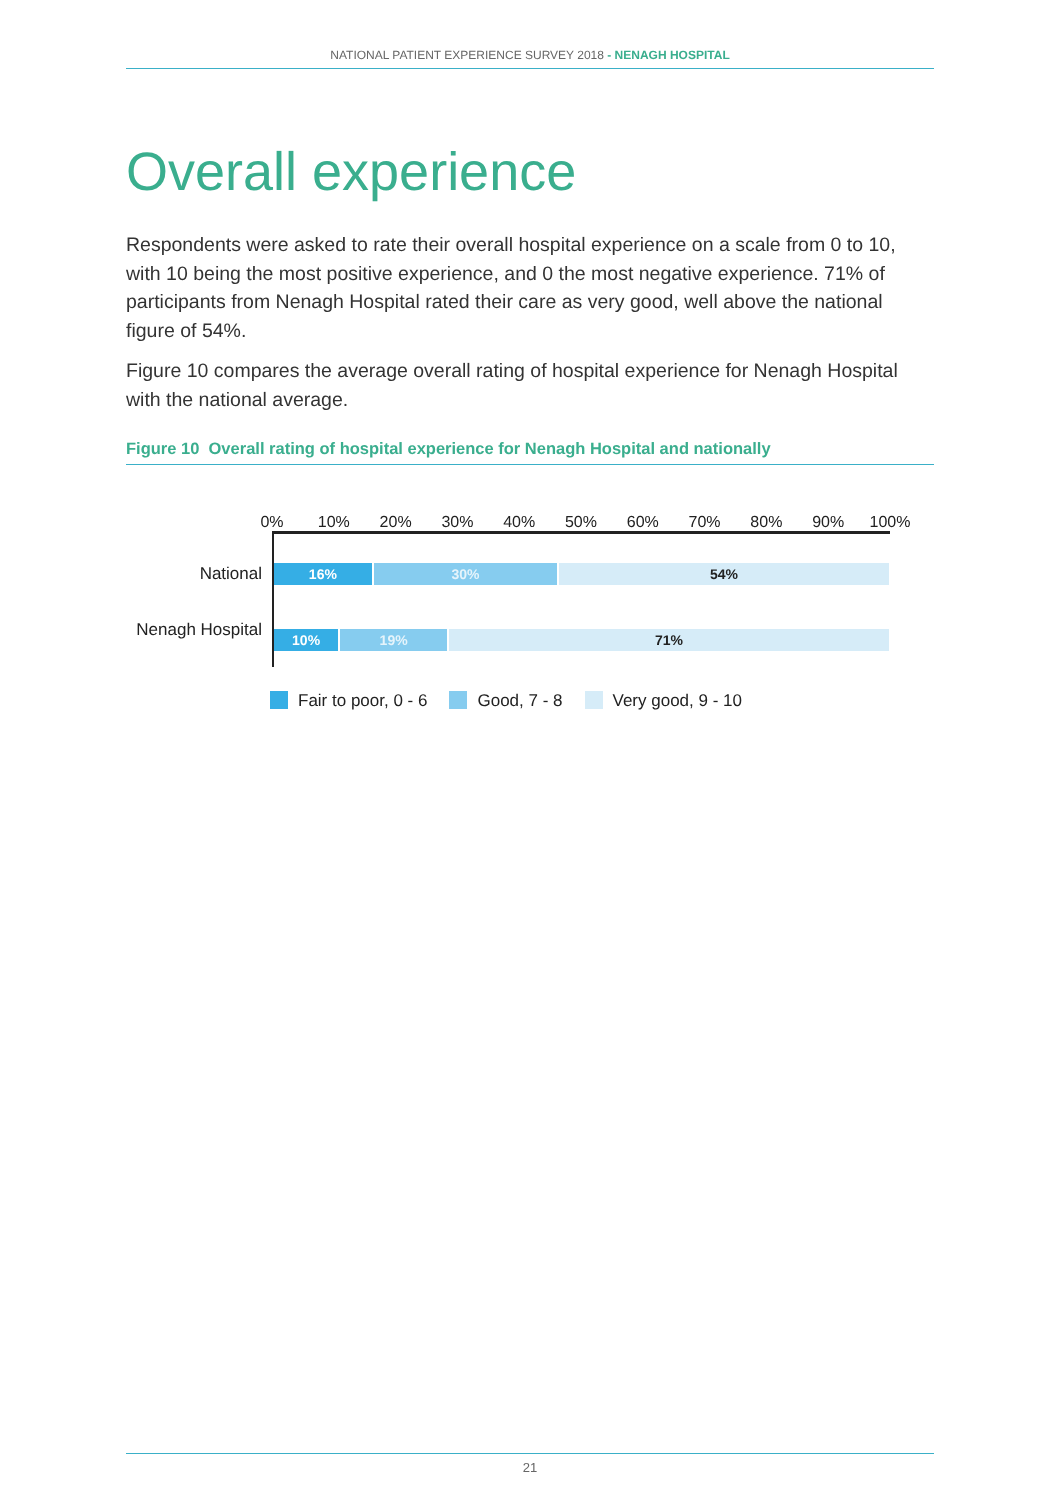NATIONAL PATIENT EXPERIENCE SURVEY 2018 - NENAGH HOSPITAL
Overall experience
Respondents were asked to rate their overall hospital experience on a scale from 0 to 10, with 10 being the most positive experience, and 0 the most negative experience. 71% of participants from Nenagh Hospital rated their care as very good, well above the national figure of 54%.
Figure 10 compares the average overall rating of hospital experience for Nenagh Hospital with the national average.
Figure 10 Overall rating of hospital experience for Nenagh Hospital and nationally
0% 10% 20% 30% 40% 50% 60% 70% 80% 90% 100%
National
16% 30% 54%
Nenagh Hospital
10% 19% 71%
Fair to poor, 0 - 6 Good, 7 - 8 Very good, 9 - 10
21